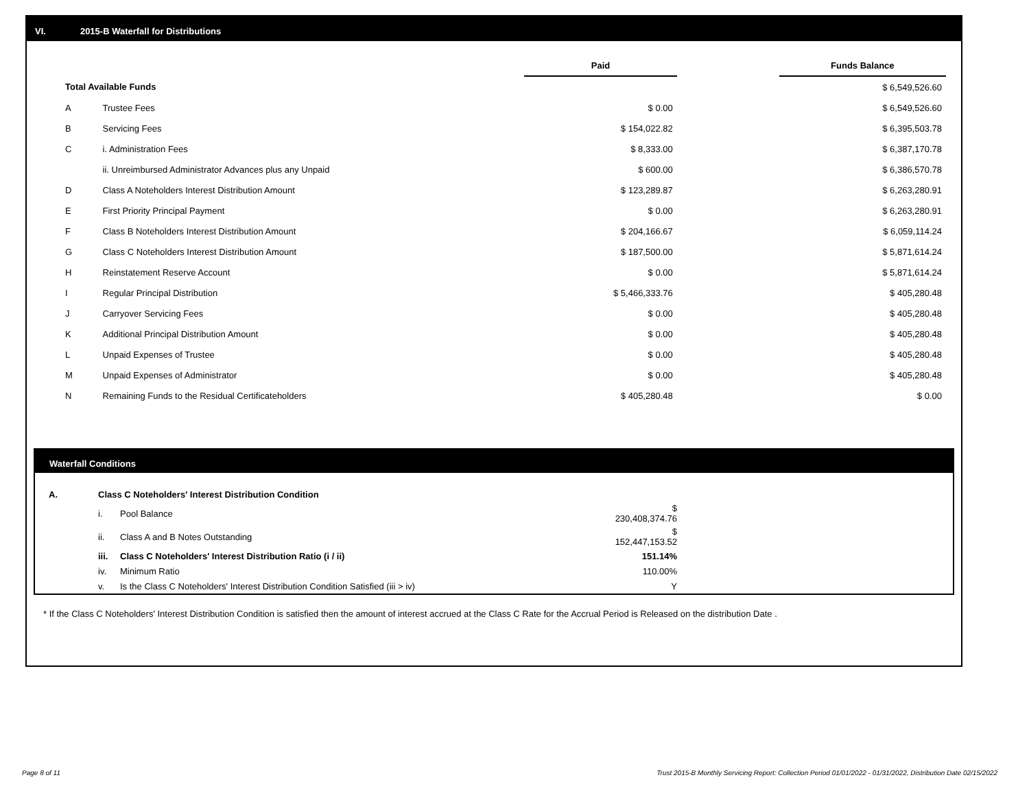VI. 2015-B Waterfall for Distributions
| | | Paid | | Funds Balance |
| --- | --- | --- | --- | --- |
| Total Available Funds | | | | $ 6,549,526.60 |
| A | Trustee Fees | $ 0.00 | | $ 6,549,526.60 |
| B | Servicing Fees | $ 154,022.82 | | $ 6,395,503.78 |
| C | i. Administration Fees | $ 8,333.00 | | $ 6,387,170.78 |
| | ii. Unreimbursed Administrator Advances plus any Unpaid | $ 600.00 | | $ 6,386,570.78 |
| D | Class A Noteholders Interest Distribution Amount | $ 123,289.87 | | $ 6,263,280.91 |
| E | First Priority Principal Payment | $ 0.00 | | $ 6,263,280.91 |
| F | Class B Noteholders Interest Distribution Amount | $ 204,166.67 | | $ 6,059,114.24 |
| G | Class C Noteholders Interest Distribution Amount | $ 187,500.00 | | $ 5,871,614.24 |
| H | Reinstatement Reserve Account | $ 0.00 | | $ 5,871,614.24 |
| I | Regular Principal Distribution | $ 5,466,333.76 | | $ 405,280.48 |
| J | Carryover Servicing Fees | $ 0.00 | | $ 405,280.48 |
| K | Additional Principal Distribution Amount | $ 0.00 | | $ 405,280.48 |
| L | Unpaid Expenses of Trustee | $ 0.00 | | $ 405,280.48 |
| M | Unpaid Expenses of Administrator | $ 0.00 | | $ 405,280.48 |
| N | Remaining Funds to the Residual Certificateholders | $ 405,280.48 | | $ 0.00 |
Waterfall Conditions
| A. | Class C Noteholders' Interest Distribution Condition | | |
| | i. | Pool Balance | $ 230,408,374.76 |
| | ii. | Class A and B Notes Outstanding | $ 152,447,153.52 |
| | iii. | Class C Noteholders' Interest Distribution Ratio (i / ii) | 151.14% |
| | iv. | Minimum Ratio | 110.00% |
| | v. | Is the Class C Noteholders' Interest Distribution Condition Satisfied (iii > iv) | Y |
* If the Class C Noteholders' Interest Distribution Condition is satisfied then the amount of interest accrued at the Class C Rate for the Accrual Period is Released on the distribution Date .
Page 8 of 11
Trust 2015-B Monthly Servicing Report: Collection Period 01/01/2022 - 01/31/2022, Distribution Date 02/15/2022